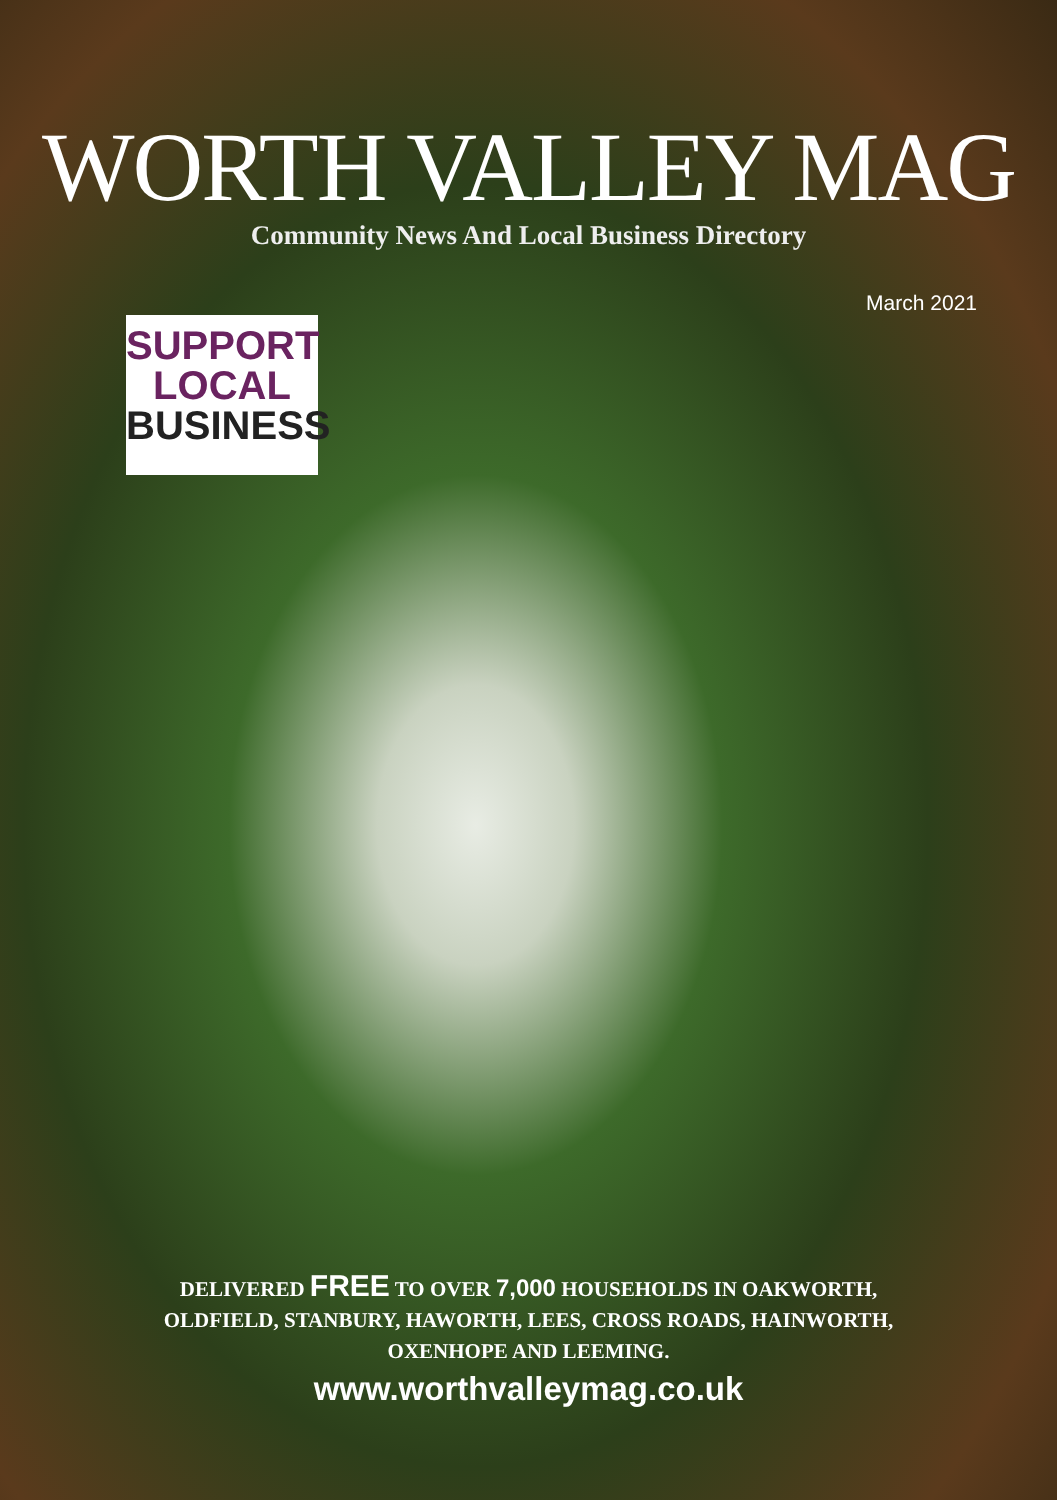WORTH VALLEY MAG
Community News And Local Business Directory
March 2021
SUPPORT
LOCAL
BUSINESS
DELIVERED FREE TO OVER 7,000 HOUSEHOLDS IN OAKWORTH,
OLDFIELD, STANBURY, HAWORTH, LEES, CROSS ROADS, HAINWORTH,
OXENHOPE AND LEEMING.
www.worthvalleymag.co.uk